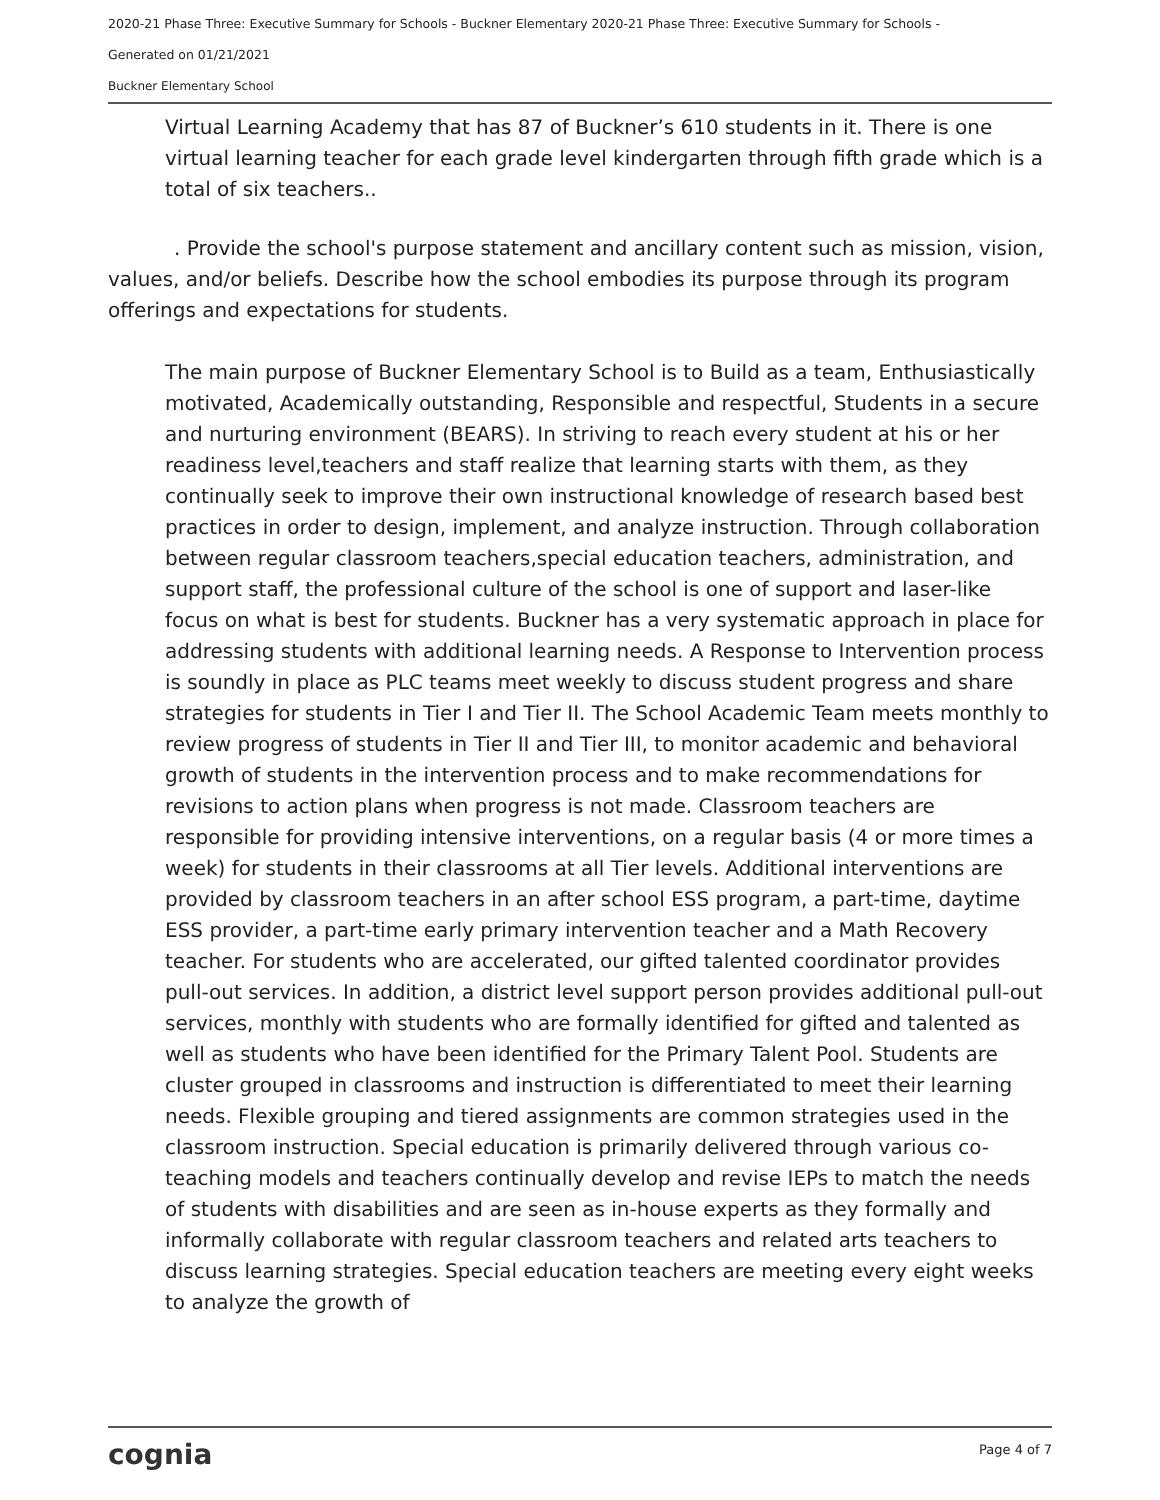2020-21 Phase Three: Executive Summary for Schools - Buckner Elementary 2020-21 Phase Three: Executive Summary for Schools -
Generated on 01/21/2021
Buckner Elementary School
Virtual Learning Academy that has 87 of Buckner’s 610 students in it. There is one virtual learning teacher for each grade level kindergarten through fifth grade which is a total of six teachers..
. Provide the school's purpose statement and ancillary content such as mission, vision, values, and/or beliefs. Describe how the school embodies its purpose through its program offerings and expectations for students.
The main purpose of Buckner Elementary School is to Build as a team, Enthusiastically motivated, Academically outstanding, Responsible and respectful, Students in a secure and nurturing environment (BEARS). In striving to reach every student at his or her readiness level,teachers and staff realize that learning starts with them, as they continually seek to improve their own instructional knowledge of research based best practices in order to design, implement, and analyze instruction. Through collaboration between regular classroom teachers,special education teachers, administration, and support staff, the professional culture of the school is one of support and laser-like focus on what is best for students. Buckner has a very systematic approach in place for addressing students with additional learning needs. A Response to Intervention process is soundly in place as PLC teams meet weekly to discuss student progress and share strategies for students in Tier I and Tier II. The School Academic Team meets monthly to review progress of students in Tier II and Tier III, to monitor academic and behavioral growth of students in the intervention process and to make recommendations for revisions to action plans when progress is not made. Classroom teachers are responsible for providing intensive interventions, on a regular basis (4 or more times a week) for students in their classrooms at all Tier levels. Additional interventions are provided by classroom teachers in an after school ESS program, a part-time, daytime ESS provider, a part-time early primary intervention teacher and a Math Recovery teacher. For students who are accelerated, our gifted talented coordinator provides pull-out services. In addition, a district level support person provides additional pull-out services, monthly with students who are formally identified for gifted and talented as well as students who have been identified for the Primary Talent Pool. Students are cluster grouped in classrooms and instruction is differentiated to meet their learning needs. Flexible grouping and tiered assignments are common strategies used in the classroom instruction. Special education is primarily delivered through various co-teaching models and teachers continually develop and revise IEPs to match the needs of students with disabilities and are seen as in-house experts as they formally and informally collaborate with regular classroom teachers and related arts teachers to discuss learning strategies. Special education teachers are meeting every eight weeks to analyze the growth of
cognia Page 4 of 7